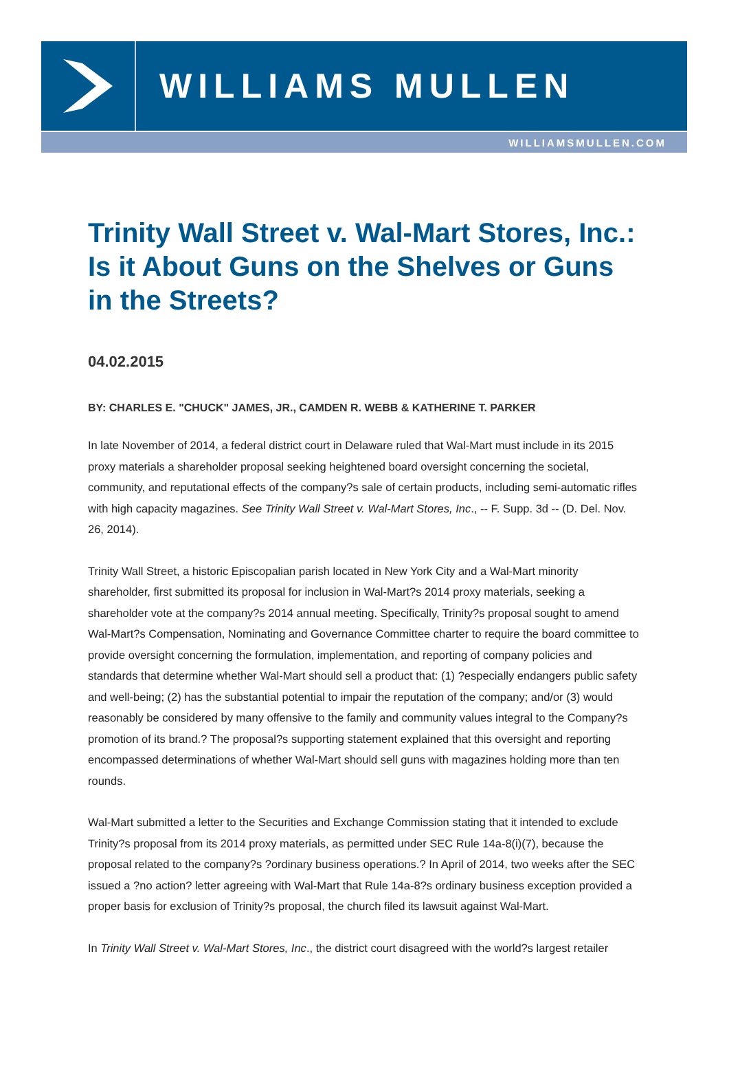WILLIAMS MULLEN
WILLIAMSMULLEN.COM
Trinity Wall Street v. Wal-Mart Stores, Inc.: Is it About Guns on the Shelves or Guns in the Streets?
04.02.2015
BY: CHARLES E. "CHUCK" JAMES, JR., CAMDEN R. WEBB & KATHERINE T. PARKER
In late November of 2014, a federal district court in Delaware ruled that Wal-Mart must include in its 2015 proxy materials a shareholder proposal seeking heightened board oversight concerning the societal, community, and reputational effects of the company?s sale of certain products, including semi-automatic rifles with high capacity magazines. See Trinity Wall Street v. Wal-Mart Stores, Inc., -- F. Supp. 3d -- (D. Del. Nov. 26, 2014).
Trinity Wall Street, a historic Episcopalian parish located in New York City and a Wal-Mart minority shareholder, first submitted its proposal for inclusion in Wal-Mart?s 2014 proxy materials, seeking a shareholder vote at the company?s 2014 annual meeting. Specifically, Trinity?s proposal sought to amend Wal-Mart?s Compensation, Nominating and Governance Committee charter to require the board committee to provide oversight concerning the formulation, implementation, and reporting of company policies and standards that determine whether Wal-Mart should sell a product that: (1) ?especially endangers public safety and well-being; (2) has the substantial potential to impair the reputation of the company; and/or (3) would reasonably be considered by many offensive to the family and community values integral to the Company?s promotion of its brand.? The proposal?s supporting statement explained that this oversight and reporting encompassed determinations of whether Wal-Mart should sell guns with magazines holding more than ten rounds.
Wal-Mart submitted a letter to the Securities and Exchange Commission stating that it intended to exclude Trinity?s proposal from its 2014 proxy materials, as permitted under SEC Rule 14a-8(i)(7), because the proposal related to the company?s ?ordinary business operations.? In April of 2014, two weeks after the SEC issued a ?no action? letter agreeing with Wal-Mart that Rule 14a-8?s ordinary business exception provided a proper basis for exclusion of Trinity?s proposal, the church filed its lawsuit against Wal-Mart.
In Trinity Wall Street v. Wal-Mart Stores, Inc., the district court disagreed with the world?s largest retailer